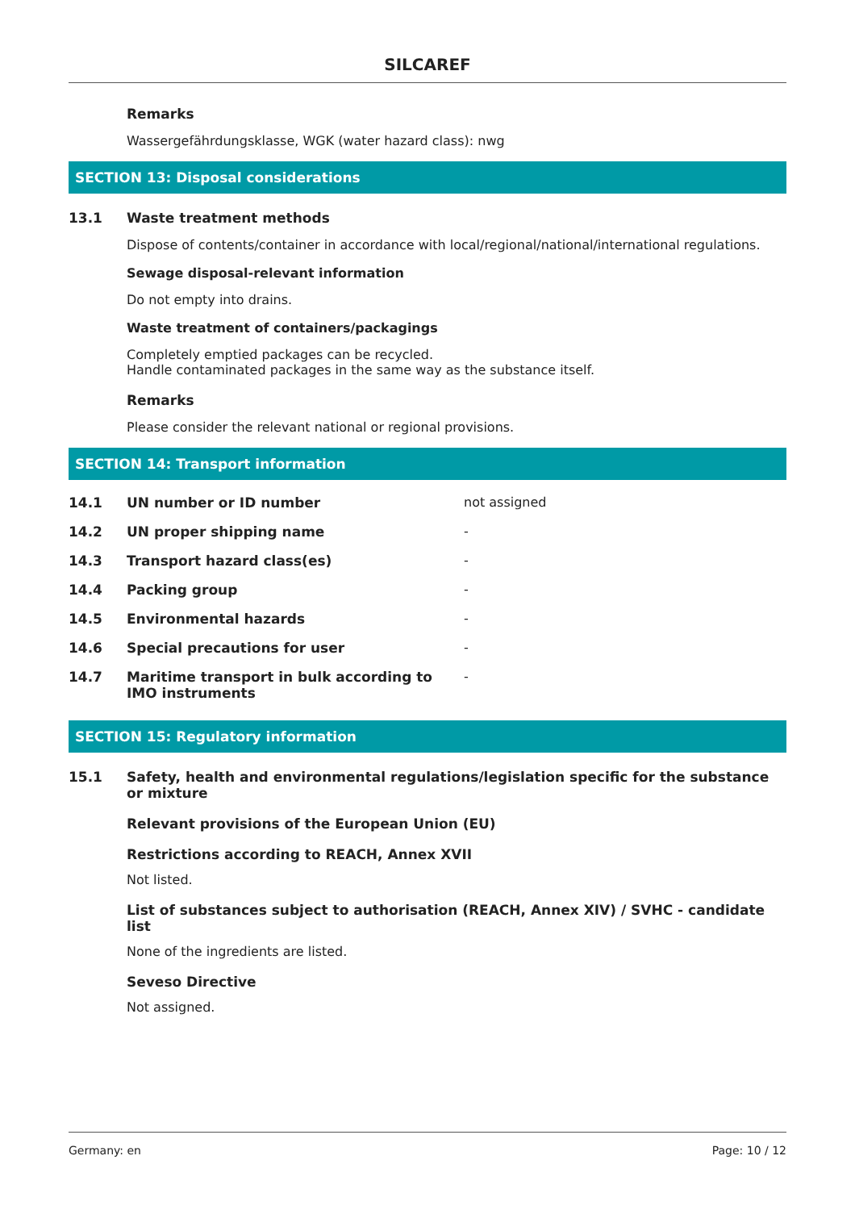SILCAREF
Remarks
Wassergefährdungsklasse, WGK (water hazard class): nwg
SECTION 13: Disposal considerations
13.1 Waste treatment methods
Dispose of contents/container in accordance with local/regional/national/international regulations.
Sewage disposal-relevant information
Do not empty into drains.
Waste treatment of containers/packagings
Completely emptied packages can be recycled.
Handle contaminated packages in the same way as the substance itself.
Remarks
Please consider the relevant national or regional provisions.
SECTION 14: Transport information
| 14.1 | UN number or ID number | not assigned |
| 14.2 | UN proper shipping name | - |
| 14.3 | Transport hazard class(es) | - |
| 14.4 | Packing group | - |
| 14.5 | Environmental hazards | - |
| 14.6 | Special precautions for user | - |
| 14.7 | Maritime transport in bulk according to IMO instruments | - |
SECTION 15: Regulatory information
15.1 Safety, health and environmental regulations/legislation specific for the substance or mixture
Relevant provisions of the European Union (EU)
Restrictions according to REACH, Annex XVII
Not listed.
List of substances subject to authorisation (REACH, Annex XIV) / SVHC - candidate list
None of the ingredients are listed.
Seveso Directive
Not assigned.
Germany: en Page: 10 / 12